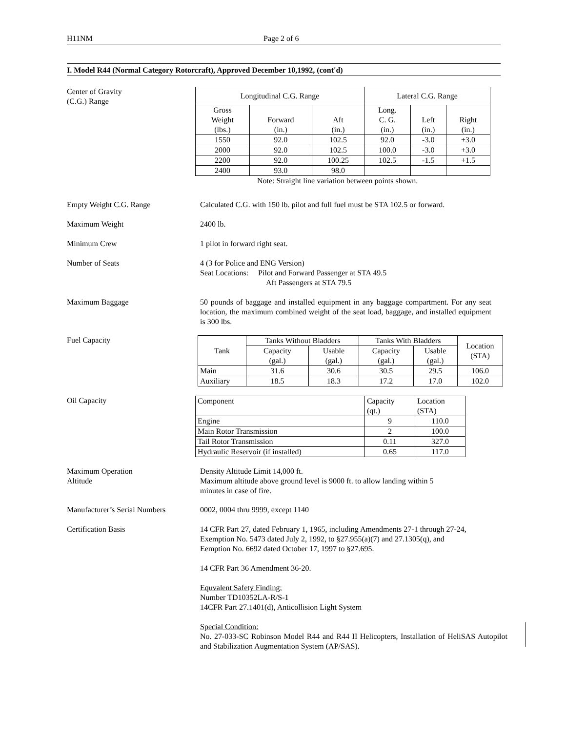H11NM Page 2 of 6
I. Model R44 (Normal Category Rotorcraft), Approved December 10,1992, (cont'd)
Center of Gravity
(C.G.) Range
| Longitudinal C.G. Range | | | Lateral C.G. Range | | |
| Gross Weight (lbs.) | Forward (in.) | Aft (in.) | Long. C. G. (in.) | Left (in.) | Right (in.) |
| 1550 | 92.0 | 102.5 | 92.0 | -3.0 | +3.0 |
| 2000 | 92.0 | 102.5 | 100.0 | -3.0 | +3.0 |
| 2200 | 92.0 | 100.25 | 102.5 | -1.5 | +1.5 |
| 2400 | 93.0 | 98.0 | | | |
Note: Straight line variation between points shown.
Empty Weight C.G. Range Calculated C.G. with 150 lb. pilot and full fuel must be STA 102.5 or forward.
Maximum Weight 2400 lb.
Minimum Crew 1 pilot in forward right seat.
Number of Seats 4 (3 for Police and ENG Version)
Seat Locations: Pilot and Forward Passenger at STA 49.5
Aft Passengers at STA 79.5
Maximum Baggage 50 pounds of baggage and installed equipment in any baggage compartment. For any seat location, the maximum combined weight of the seat load, baggage, and installed equipment is 300 lbs.
Fuel Capacity
| Tank | Tanks Without Bladders | | Tanks With Bladders | | Location (STA) |
| | Capacity (gal.) | Usable (gal.) | Capacity (gal.) | Usable (gal.) | |
| Main | 31.6 | 30.6 | 30.5 | 29.5 | 106.0 |
| Auxiliary | 18.5 | 18.3 | 17.2 | 17.0 | 102.0 |
Oil Capacity
| Component | Capacity (qt.) | Location (STA) |
| Engine | 9 | 110.0 |
| Main Rotor Transmission | 2 | 100.0 |
| Tail Rotor Transmission | 0.11 | 327.0 |
| Hydraulic Reservoir (if installed) | 0.65 | 117.0 |
Maximum Operation
Altitude
Density Altitude Limit 14,000 ft.
Maximum altitude above ground level is 9000 ft. to allow landing within 5
minutes in case of fire.
Manufacturer’s Serial Numbers
0002, 0004 thru 9999, except 1140
Certification Basis 14 CFR Part 27, dated February 1, 1965, including Amendments 27-1 through 27-24,
Exemption No. 5473 dated July 2, 1992, to §27.955(a)(7) and 27.1305(q), and
Eemption No. 6692 dated October 17, 1997 to §27.695.
14 CFR Part 36 Amendment 36-20.
Equvalent Safety Finding:
Number TD10352LA-R/S-1
14CFR Part 27.1401(d), Anticollision Light System
Special Condition:
No. 27-033-SC Robinson Model R44 and R44 II Helicopters, Installation of HeliSAS Autopilot and Stabilization Augmentation System (AP/SAS).